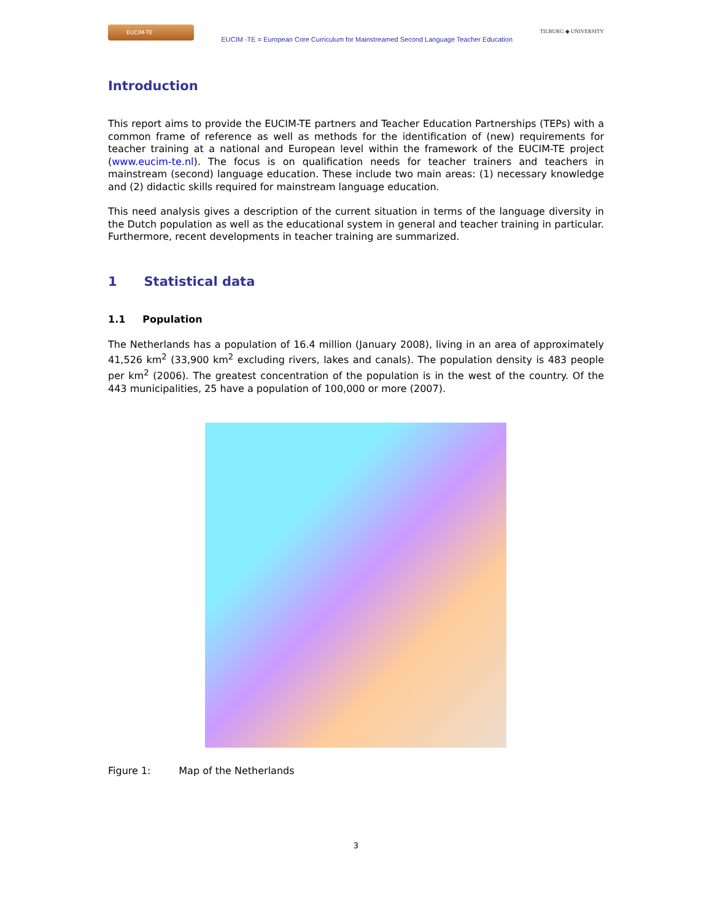EUCIM-TE
EUCIM -TE = European Core Curriculum for Mainstreamed Second Language Teacher Education
TILBURG ◆ UNIVERSITY
Introduction
This report aims to provide the EUCIM-TE partners and Teacher Education Partnerships (TEPs) with a common frame of reference as well as methods for the identification of (new) requirements for teacher training at a national and European level within the framework of the EUCIM-TE project (www.eucim-te.nl). The focus is on qualification needs for teacher trainers and teachers in mainstream (second) language education. These include two main areas: (1) necessary knowledge and (2) didactic skills required for mainstream language education.
This need analysis gives a description of the current situation in terms of the language diversity in the Dutch population as well as the educational system in general and teacher training in particular. Furthermore, recent developments in teacher training are summarized.
1 Statistical data
1.1 Population
The Netherlands has a population of 16.4 million (January 2008), living in an area of approximately 41,526 km<sup>2</sup> (33,900 km<sup>2</sup> excluding rivers, lakes and canals). The population density is 483 people per km<sup>2</sup> (2006). The greatest concentration of the population is in the west of the country. Of the 443 municipalities, 25 have a population of 100,000 or more (2007).
Figure 1: Map of the Netherlands
3